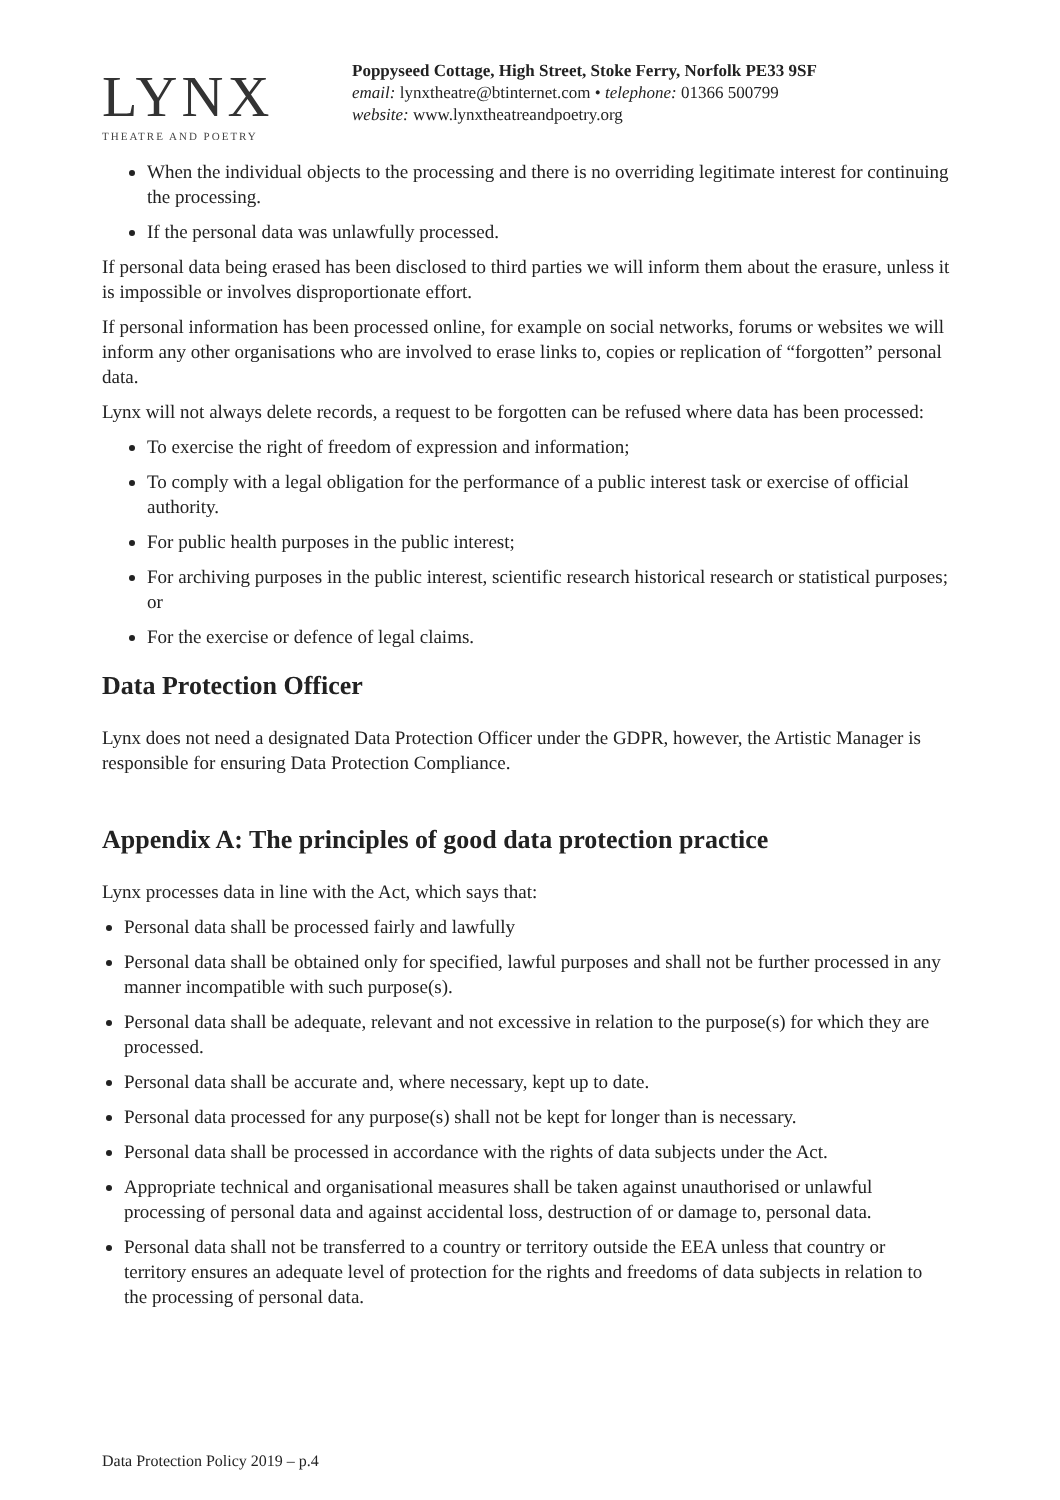LYNX
THEATRE AND POETRY
Poppyseed Cottage, High Street, Stoke Ferry, Norfolk PE33 9SF
email: lynxtheatre@btinternet.com • telephone: 01366 500799
website: www.lynxtheatreandpoetry.org
When the individual objects to the processing and there is no overriding legitimate interest for continuing the processing.
If the personal data was unlawfully processed.
If personal data being erased has been disclosed to third parties we will inform them about the erasure, unless it is impossible or involves disproportionate effort.
If personal information has been processed online, for example on social networks, forums or websites we will inform any other organisations who are involved to erase links to, copies or replication of “forgotten” personal data.
Lynx will not always delete records, a request to be forgotten can be refused where data has been processed:
To exercise the right of freedom of expression and information;
To comply with a legal obligation for the performance of a public interest task or exercise of official authority.
For public health purposes in the public interest;
For archiving purposes in the public interest, scientific research historical research or statistical purposes; or
For the exercise or defence of legal claims.
Data Protection Officer
Lynx does not need a designated Data Protection Officer under the GDPR, however, the Artistic Manager is responsible for ensuring Data Protection Compliance.
Appendix A: The principles of good data protection practice
Lynx processes data in line with the Act, which says that:
Personal data shall be processed fairly and lawfully
Personal data shall be obtained only for specified, lawful purposes and shall not be further processed in any manner incompatible with such purpose(s).
Personal data shall be adequate, relevant and not excessive in relation to the purpose(s) for which they are processed.
Personal data shall be accurate and, where necessary, kept up to date.
Personal data processed for any purpose(s) shall not be kept for longer than is necessary.
Personal data shall be processed in accordance with the rights of data subjects under the Act.
Appropriate technical and organisational measures shall be taken against unauthorised or unlawful processing of personal data and against accidental loss, destruction of or damage to, personal data.
Personal data shall not be transferred to a country or territory outside the EEA unless that country or territory ensures an adequate level of protection for the rights and freedoms of data subjects in relation to the processing of personal data.
Data Protection Policy 2019 – p.4